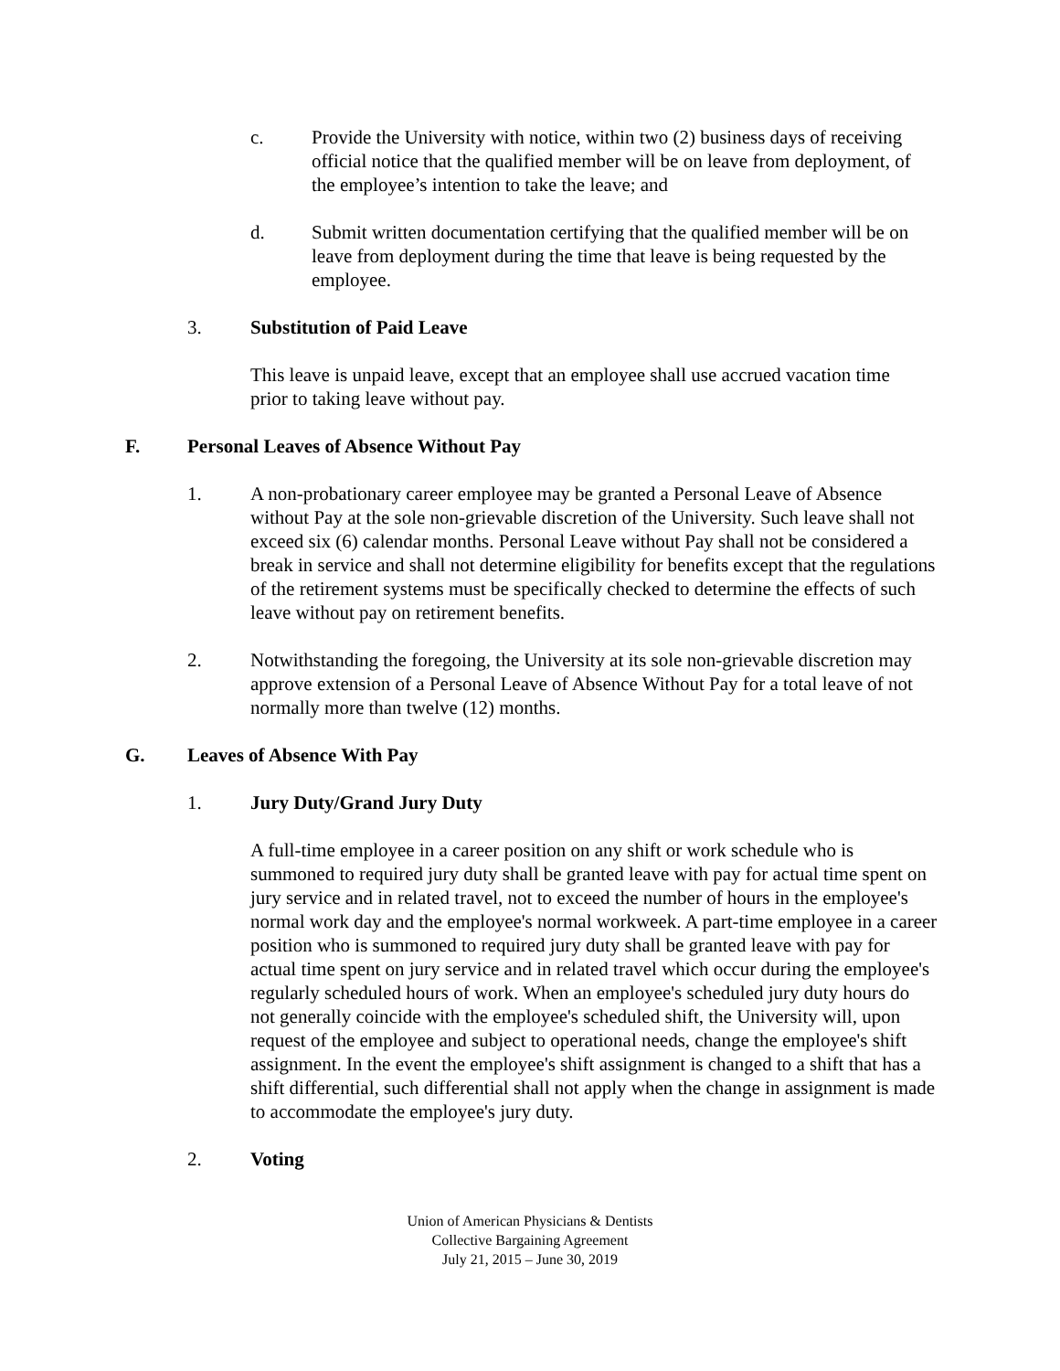c. Provide the University with notice, within two (2) business days of receiving official notice that the qualified member will be on leave from deployment, of the employee’s intention to take the leave; and
d. Submit written documentation certifying that the qualified member will be on leave from deployment during the time that leave is being requested by the employee.
3. Substitution of Paid Leave
This leave is unpaid leave, except that an employee shall use accrued vacation time prior to taking leave without pay.
F. Personal Leaves of Absence Without Pay
1. A non-probationary career employee may be granted a Personal Leave of Absence without Pay at the sole non-grievable discretion of the University. Such leave shall not exceed six (6) calendar months. Personal Leave without Pay shall not be considered a break in service and shall not determine eligibility for benefits except that the regulations of the retirement systems must be specifically checked to determine the effects of such leave without pay on retirement benefits.
2. Notwithstanding the foregoing, the University at its sole non-grievable discretion may approve extension of a Personal Leave of Absence Without Pay for a total leave of not normally more than twelve (12) months.
G. Leaves of Absence With Pay
1. Jury Duty/Grand Jury Duty
A full-time employee in a career position on any shift or work schedule who is summoned to required jury duty shall be granted leave with pay for actual time spent on jury service and in related travel, not to exceed the number of hours in the employee's normal work day and the employee's normal workweek. A part-time employee in a career position who is summoned to required jury duty shall be granted leave with pay for actual time spent on jury service and in related travel which occur during the employee's regularly scheduled hours of work. When an employee's scheduled jury duty hours do not generally coincide with the employee's scheduled shift, the University will, upon request of the employee and subject to operational needs, change the employee's shift assignment. In the event the employee's shift assignment is changed to a shift that has a shift differential, such differential shall not apply when the change in assignment is made to accommodate the employee's jury duty.
2. Voting
Union of American Physicians & Dentists
Collective Bargaining Agreement
July 21, 2015 – June 30, 2019